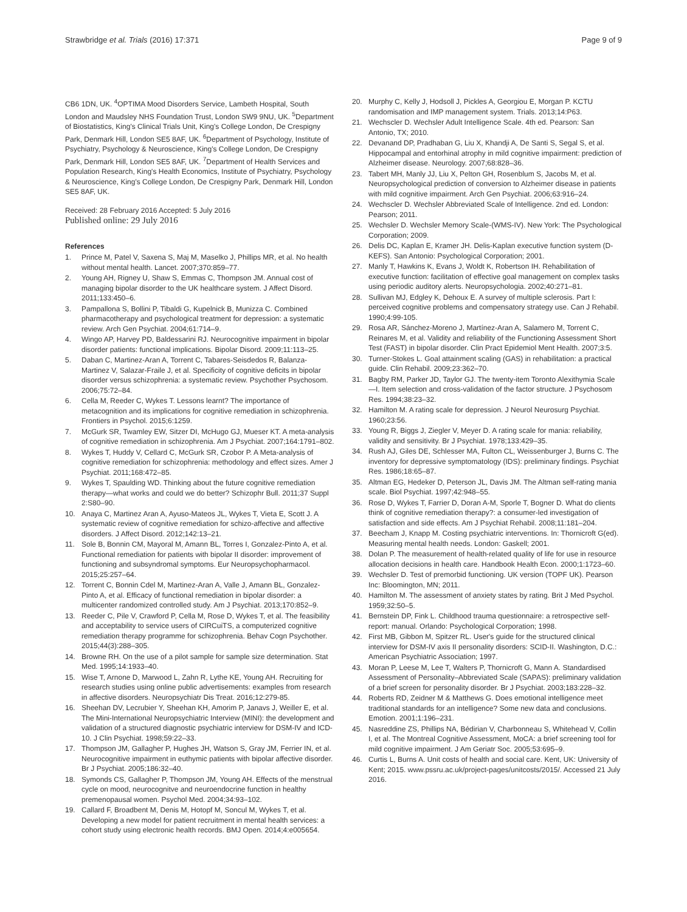Strawbridge et al. Trials (2016) 17:371
Page 9 of 9
CB6 1DN, UK. <sup>4</sup>OPTIMA Mood Disorders Service, Lambeth Hospital, South London and Maudsley NHS Foundation Trust, London SW9 9NU, UK. <sup>5</sup>Department of Biostatistics, King's Clinical Trials Unit, King's College London, De Crespigny Park, Denmark Hill, London SE5 8AF, UK. <sup>6</sup>Department of Psychology, Institute of Psychiatry, Psychology & Neuroscience, King's College London, De Crespigny Park, Denmark Hill, London SE5 8AF, UK. <sup>7</sup>Department of Health Services and Population Research, King's Health Economics, Institute of Psychiatry, Psychology & Neuroscience, King's College London, De Crespigny Park, Denmark Hill, London SE5 8AF, UK.
Received: 28 February 2016 Accepted: 5 July 2016
Published online: 29 July 2016
References
1. Prince M, Patel V, Saxena S, Maj M, Maselko J, Phillips MR, et al. No health without mental health. Lancet. 2007;370:859–77.
2. Young AH, Rigney U, Shaw S, Emmas C, Thompson JM. Annual cost of managing bipolar disorder to the UK healthcare system. J Affect Disord. 2011;133:450–6.
3. Pampallona S, Bollini P, Tibaldi G, Kupelnick B, Munizza C. Combined pharmacotherapy and psychological treatment for depression: a systematic review. Arch Gen Psychiat. 2004;61:714–9.
4. Wingo AP, Harvey PD, Baldessarini RJ. Neurocognitive impairment in bipolar disorder patients: functional implications. Bipolar Disord. 2009;11:113–25.
5. Daban C, Martinez-Aran A, Torrent C, Tabares-Seisdedos R, Balanza-Martinez V, Salazar-Fraile J, et al. Specificity of cognitive deficits in bipolar disorder versus schizophrenia: a systematic review. Psychother Psychosom. 2006;75:72–84.
6. Cella M, Reeder C, Wykes T. Lessons learnt? The importance of metacognition and its implications for cognitive remediation in schizophrenia. Frontiers in Psychol. 2015;6:1259.
7. McGurk SR, Twamley EW, Sitzer DI, McHugo GJ, Mueser KT. A meta-analysis of cognitive remediation in schizophrenia. Am J Psychiat. 2007;164:1791–802.
8. Wykes T, Huddy V, Cellard C, McGurk SR, Czobor P. A Meta-analysis of cognitive remediation for schizophrenia: methodology and effect sizes. Amer J Psychiat. 2011;168:472–85.
9. Wykes T, Spaulding WD. Thinking about the future cognitive remediation therapy—what works and could we do better? Schizophr Bull. 2011;37 Suppl 2:S80–90.
10. Anaya C, Martinez Aran A, Ayuso-Mateos JL, Wykes T, Vieta E, Scott J. A systematic review of cognitive remediation for schizo-affective and affective disorders. J Affect Disord. 2012;142:13–21.
11. Sole B, Bonnin CM, Mayoral M, Amann BL, Torres I, Gonzalez-Pinto A, et al. Functional remediation for patients with bipolar II disorder: improvement of functioning and subsyndromal symptoms. Eur Neuropsychopharmacol. 2015;25:257–64.
12. Torrent C, Bonnin Cdel M, Martinez-Aran A, Valle J, Amann BL, Gonzalez-Pinto A, et al. Efficacy of functional remediation in bipolar disorder: a multicenter randomized controlled study. Am J Psychiat. 2013;170:852–9.
13. Reeder C, Pile V, Crawford P, Cella M, Rose D, Wykes T, et al. The feasibility and acceptability to service users of CIRCuiTS, a computerized cognitive remediation therapy programme for schizophrenia. Behav Cogn Psychother. 2015;44(3):288–305.
14. Browne RH. On the use of a pilot sample for sample size determination. Stat Med. 1995;14:1933–40.
15. Wise T, Arnone D, Marwood L, Zahn R, Lythe KE, Young AH. Recruiting for research studies using online public advertisements: examples from research in affective disorders. Neuropsychiatr Dis Treat. 2016;12:279-85.
16. Sheehan DV, Lecrubier Y, Sheehan KH, Amorim P, Janavs J, Weiller E, et al. The Mini-International Neuropsychiatric Interview (MINI): the development and validation of a structured diagnostic psychiatric interview for DSM-IV and ICD-10. J Clin Psychiat. 1998;59:22–33.
17. Thompson JM, Gallagher P, Hughes JH, Watson S, Gray JM, Ferrier IN, et al. Neurocognitive impairment in euthymic patients with bipolar affective disorder. Br J Psychiat. 2005;186:32–40.
18. Symonds CS, Gallagher P, Thompson JM, Young AH. Effects of the menstrual cycle on mood, neurocognitve and neuroendocrine function in healthy premenopausal women. Psychol Med. 2004;34:93–102.
19. Callard F, Broadbent M, Denis M, Hotopf M, Soncul M, Wykes T, et al. Developing a new model for patient recruitment in mental health services: a cohort study using electronic health records. BMJ Open. 2014;4:e005654.
20. Murphy C, Kelly J, Hodsoll J, Pickles A, Georgiou E, Morgan P. KCTU randomisation and IMP management system. Trials. 2013;14:P63.
21. Wechscler D. Wechsler Adult Intelligence Scale. 4th ed. Pearson: San Antonio, TX; 2010.
22. Devanand DP, Pradhaban G, Liu X, Khandji A, De Santi S, Segal S, et al. Hippocampal and entorhinal atrophy in mild cognitive impairment: prediction of Alzheimer disease. Neurology. 2007;68:828–36.
23. Tabert MH, Manly JJ, Liu X, Pelton GH, Rosenblum S, Jacobs M, et al. Neuropsychological prediction of conversion to Alzheimer disease in patients with mild cognitive impairment. Arch Gen Psychiat. 2006;63:916–24.
24. Wechscler D. Wechsler Abbreviated Scale of Intelligence. 2nd ed. London: Pearson; 2011.
25. Wechsler D. Wechsler Memory Scale-(WMS-IV). New York: The Psychological Corporation; 2009.
26. Delis DC, Kaplan E, Kramer JH. Delis-Kaplan executive function system (D-KEFS). San Antonio: Psychological Corporation; 2001.
27. Manly T, Hawkins K, Evans J, Woldt K, Robertson IH. Rehabilitation of executive function: facilitation of effective goal management on complex tasks using periodic auditory alerts. Neuropsychologia. 2002;40:271–81.
28. Sullivan MJ, Edgley K, Dehoux E. A survey of multiple sclerosis. Part I: perceived cognitive problems and compensatory strategy use. Can J Rehabil. 1990;4:99-105.
29. Rosa AR, Sánchez-Moreno J, Martínez-Aran A, Salamero M, Torrent C, Reinares M, et al. Validity and reliability of the Functioning Assessment Short Test (FAST) in bipolar disorder. Clin Pract Epidemiol Ment Health. 2007;3:5.
30. Turner-Stokes L. Goal attainment scaling (GAS) in rehabilitation: a practical guide. Clin Rehabil. 2009;23:362–70.
31. Bagby RM, Parker JD, Taylor GJ. The twenty-item Toronto Alexithymia Scale—I. Item selection and cross-validation of the factor structure. J Psychosom Res. 1994;38:23–32.
32. Hamilton M. A rating scale for depression. J Neurol Neurosurg Psychiat. 1960;23:56.
33. Young R, Biggs J, Ziegler V, Meyer D. A rating scale for mania: reliability, validity and sensitivity. Br J Psychiat. 1978;133:429–35.
34. Rush AJ, Giles DE, Schlesser MA, Fulton CL, Weissenburger J, Burns C. The inventory for depressive symptomatology (IDS): preliminary findings. Psychiat Res. 1986;18:65–87.
35. Altman EG, Hedeker D, Peterson JL, Davis JM. The Altman self-rating mania scale. Biol Psychiat. 1997;42:948–55.
36. Rose D, Wykes T, Farrier D, Doran A-M, Sporle T, Bogner D. What do clients think of cognitive remediation therapy?: a consumer-led investigation of satisfaction and side effects. Am J Psychiat Rehabil. 2008;11:181–204.
37. Beecham J, Knapp M. Costing psychiatric interventions. In: Thornicroft G(ed). Measuring mental health needs. London: Gaskell; 2001.
38. Dolan P. The measurement of health-related quality of life for use in resource allocation decisions in health care. Handbook Health Econ. 2000;1:1723–60.
39. Wechsler D. Test of premorbid functioning. UK version (TOPF UK). Pearson Inc: Bloomington, MN; 2011.
40. Hamilton M. The assessment of anxiety states by rating. Brit J Med Psychol. 1959;32:50–5.
41. Bernstein DP, Fink L. Childhood trauma questionnaire: a retrospective self-report: manual. Orlando: Psychological Corporation; 1998.
42. First MB, Gibbon M, Spitzer RL. User's guide for the structured clinical interview for DSM-IV axis II personality disorders: SCID-II. Washington, D.C.: American Psychiatric Association; 1997.
43. Moran P, Leese M, Lee T, Walters P, Thornicroft G, Mann A. Standardised Assessment of Personality–Abbreviated Scale (SAPAS): preliminary validation of a brief screen for personality disorder. Br J Psychiat. 2003;183:228–32.
44. Roberts RD, Zeidner M & Matthews G. Does emotional intelligence meet traditional standards for an intelligence? Some new data and conclusions. Emotion. 2001;1:196–231.
45. Nasreddine ZS, Phillips NA, Bédirian V, Charbonneau S, Whitehead V, Collin I, et al. The Montreal Cognitive Assessment, MoCA: a brief screening tool for mild cognitive impairment. J Am Geriatr Soc. 2005;53:695–9.
46. Curtis L, Burns A. Unit costs of health and social care. Kent, UK: University of Kent; 2015. www.pssru.ac.uk/project-pages/unitcosts/2015/. Accessed 21 July 2016.